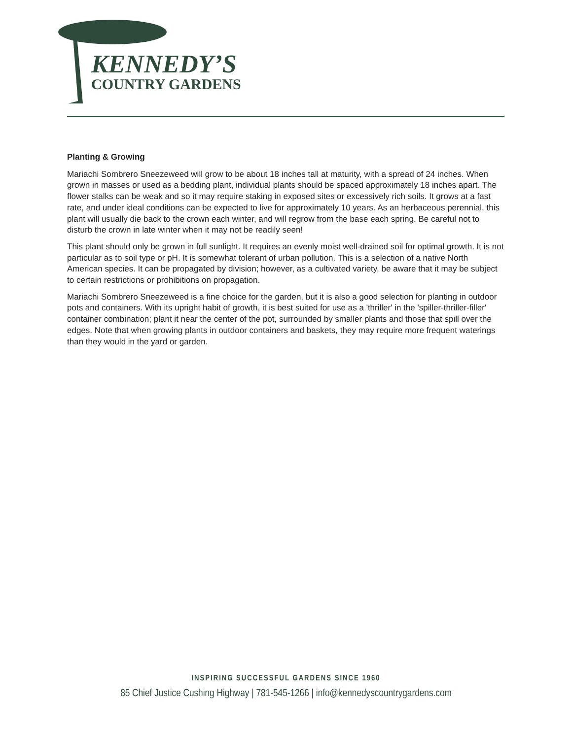KENNEDY’S
COUNTRY GARDENS
Planting & Growing
Mariachi Sombrero Sneezeweed will grow to be about 18 inches tall at maturity, with a spread of 24 inches. When grown in masses or used as a bedding plant, individual plants should be spaced approximately 18 inches apart. The flower stalks can be weak and so it may require staking in exposed sites or excessively rich soils. It grows at a fast rate, and under ideal conditions can be expected to live for approximately 10 years. As an herbaceous perennial, this plant will usually die back to the crown each winter, and will regrow from the base each spring. Be careful not to disturb the crown in late winter when it may not be readily seen!
This plant should only be grown in full sunlight. It requires an evenly moist well-drained soil for optimal growth. It is not particular as to soil type or pH. It is somewhat tolerant of urban pollution. This is a selection of a native North American species. It can be propagated by division; however, as a cultivated variety, be aware that it may be subject to certain restrictions or prohibitions on propagation.
Mariachi Sombrero Sneezeweed is a fine choice for the garden, but it is also a good selection for planting in outdoor pots and containers. With its upright habit of growth, it is best suited for use as a 'thriller' in the 'spiller-thriller-filler' container combination; plant it near the center of the pot, surrounded by smaller plants and those that spill over the edges. Note that when growing plants in outdoor containers and baskets, they may require more frequent waterings than they would in the yard or garden.
INSPIRING SUCCESSFUL GARDENS SINCE 1960
85 Chief Justice Cushing Highway | 781-545-1266 | info@kennedyscountrygardens.com